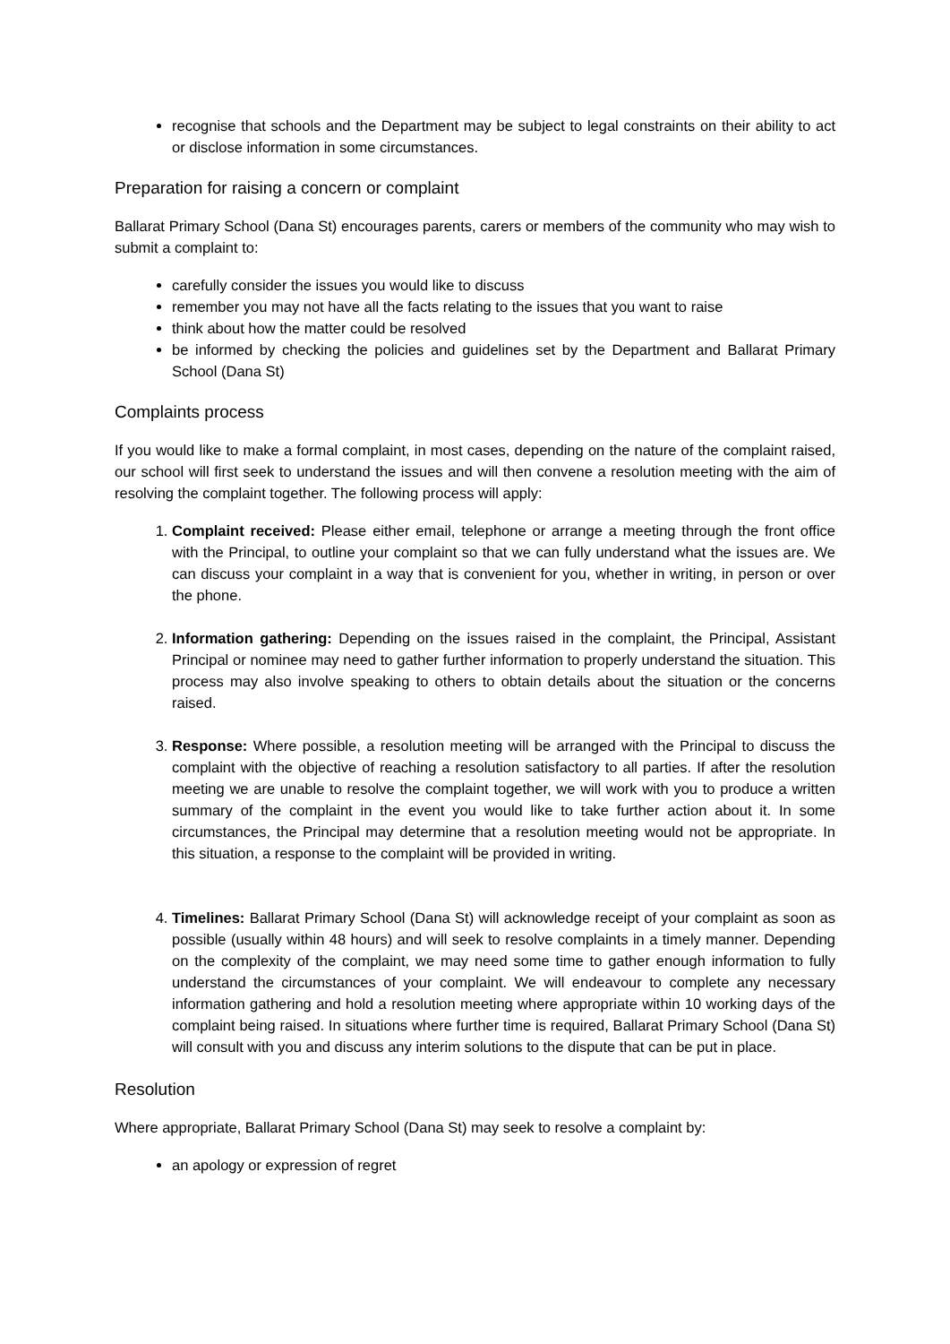recognise that schools and the Department may be subject to legal constraints on their ability to act or disclose information in some circumstances.
Preparation for raising a concern or complaint
Ballarat Primary School (Dana St) encourages parents, carers or members of the community who may wish to submit a complaint to:
carefully consider the issues you would like to discuss
remember you may not have all the facts relating to the issues that you want to raise
think about how the matter could be resolved
be informed by checking the policies and guidelines set by the Department and Ballarat Primary School (Dana St)
Complaints process
If you would like to make a formal complaint, in most cases, depending on the nature of the complaint raised, our school will first seek to understand the issues and will then convene a resolution meeting with the aim of resolving the complaint together. The following process will apply:
1. Complaint received: Please either email, telephone or arrange a meeting through the front office with the Principal, to outline your complaint so that we can fully understand what the issues are. We can discuss your complaint in a way that is convenient for you, whether in writing, in person or over the phone.
2. Information gathering: Depending on the issues raised in the complaint, the Principal, Assistant Principal or nominee may need to gather further information to properly understand the situation. This process may also involve speaking to others to obtain details about the situation or the concerns raised.
3. Response: Where possible, a resolution meeting will be arranged with the Principal to discuss the complaint with the objective of reaching a resolution satisfactory to all parties. If after the resolution meeting we are unable to resolve the complaint together, we will work with you to produce a written summary of the complaint in the event you would like to take further action about it. In some circumstances, the Principal may determine that a resolution meeting would not be appropriate. In this situation, a response to the complaint will be provided in writing.
4. Timelines: Ballarat Primary School (Dana St) will acknowledge receipt of your complaint as soon as possible (usually within 48 hours) and will seek to resolve complaints in a timely manner. Depending on the complexity of the complaint, we may need some time to gather enough information to fully understand the circumstances of your complaint. We will endeavour to complete any necessary information gathering and hold a resolution meeting where appropriate within 10 working days of the complaint being raised. In situations where further time is required, Ballarat Primary School (Dana St) will consult with you and discuss any interim solutions to the dispute that can be put in place.
Resolution
Where appropriate, Ballarat Primary School (Dana St) may seek to resolve a complaint by:
an apology or expression of regret